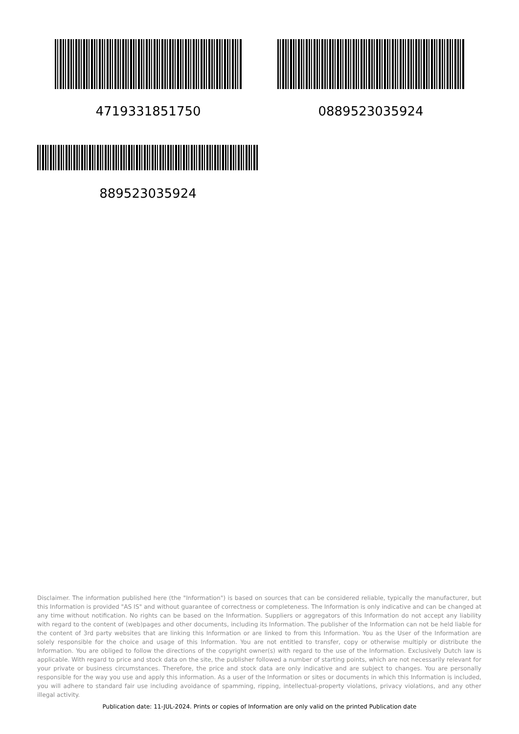4719331851750 0889523035924
889523035924
Disclaimer. The information published here (the "Information") is based on sources that can be considered reliable, typically the manufacturer, but this Information is provided "AS IS" and without guarantee of correctness or completeness. The Information is only indicative and can be changed at any time without notification. No rights can be based on the Information. Suppliers or aggregators of this Information do not accept any liability with regard to the content of (web)pages and other documents, including its Information. The publisher of the Information can not be held liable for the content of 3rd party websites that are linking this Information or are linked to from this Information. You as the User of the Information are solely responsible for the choice and usage of this Information. You are not entitled to transfer, copy or otherwise multiply or distribute the Information. You are obliged to follow the directions of the copyright owner(s) with regard to the use of the Information. Exclusively Dutch law is applicable. With regard to price and stock data on the site, the publisher followed a number of starting points, which are not necessarily relevant for your private or business circumstances. Therefore, the price and stock data are only indicative and are subject to changes. You are personally responsible for the way you use and apply this information. As a user of the Information or sites or documents in which this Information is included, you will adhere to standard fair use including avoidance of spamming, ripping, intellectual-property violations, privacy violations, and any other illegal activity.
Publication date: 11-JUL-2024. Prints or copies of Information are only valid on the printed Publication date